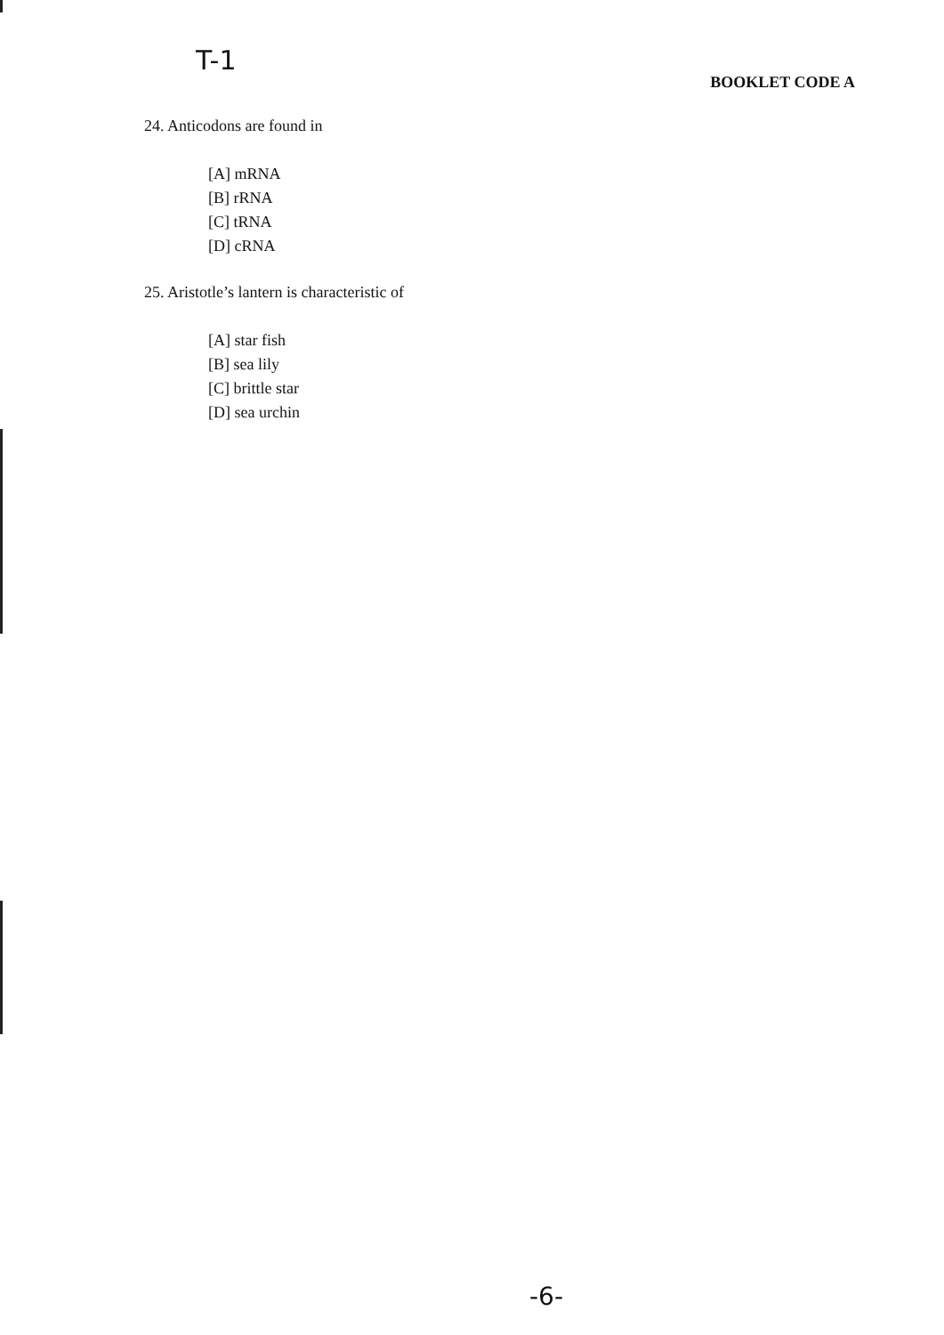T-1
BOOKLET CODE A
24. Anticodons are found in
[A] mRNA
[B] rRNA
[C] tRNA
[D] cRNA
25. Aristotle’s lantern is characteristic of
[A] star fish
[B] sea lily
[C] brittle star
[D] sea urchin
-6-